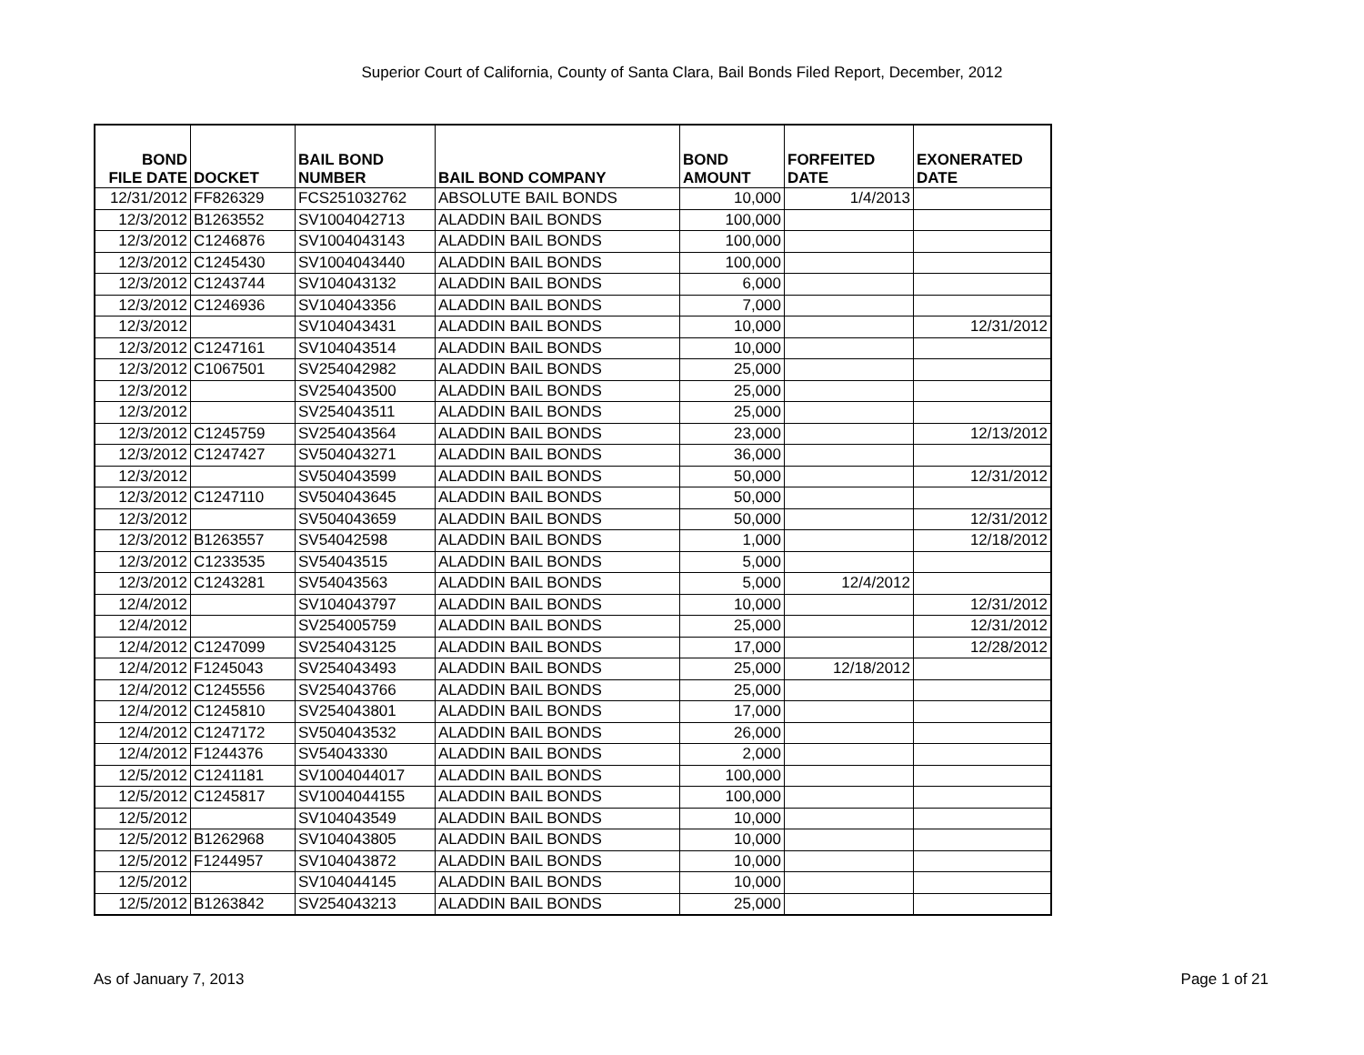Superior Court of California, County of Santa Clara, Bail Bonds Filed Report, December, 2012
| BOND FILE DATE | DOCKET | BAIL BOND NUMBER | BAIL BOND COMPANY | BOND AMOUNT | FORFEITED DATE | EXONERATED DATE |
| --- | --- | --- | --- | --- | --- | --- |
| 12/31/2012 | FF826329 | FCS251032762 | ABSOLUTE BAIL BONDS | 10,000 | 1/4/2013 | |
| 12/3/2012 | B1263552 | SV1004042713 | ALADDIN BAIL BONDS | 100,000 | | |
| 12/3/2012 | C1246876 | SV1004043143 | ALADDIN BAIL BONDS | 100,000 | | |
| 12/3/2012 | C1245430 | SV1004043440 | ALADDIN BAIL BONDS | 100,000 | | |
| 12/3/2012 | C1243744 | SV104043132 | ALADDIN BAIL BONDS | 6,000 | | |
| 12/3/2012 | C1246936 | SV104043356 | ALADDIN BAIL BONDS | 7,000 | | |
| 12/3/2012 | | SV104043431 | ALADDIN BAIL BONDS | 10,000 | | 12/31/2012 |
| 12/3/2012 | C1247161 | SV104043514 | ALADDIN BAIL BONDS | 10,000 | | |
| 12/3/2012 | C1067501 | SV254042982 | ALADDIN BAIL BONDS | 25,000 | | |
| 12/3/2012 | | SV254043500 | ALADDIN BAIL BONDS | 25,000 | | |
| 12/3/2012 | | SV254043511 | ALADDIN BAIL BONDS | 25,000 | | |
| 12/3/2012 | C1245759 | SV254043564 | ALADDIN BAIL BONDS | 23,000 | | 12/13/2012 |
| 12/3/2012 | C1247427 | SV504043271 | ALADDIN BAIL BONDS | 36,000 | | |
| 12/3/2012 | | SV504043599 | ALADDIN BAIL BONDS | 50,000 | | 12/31/2012 |
| 12/3/2012 | C1247110 | SV504043645 | ALADDIN BAIL BONDS | 50,000 | | |
| 12/3/2012 | | SV504043659 | ALADDIN BAIL BONDS | 50,000 | | 12/31/2012 |
| 12/3/2012 | B1263557 | SV54042598 | ALADDIN BAIL BONDS | 1,000 | | 12/18/2012 |
| 12/3/2012 | C1233535 | SV54043515 | ALADDIN BAIL BONDS | 5,000 | | |
| 12/3/2012 | C1243281 | SV54043563 | ALADDIN BAIL BONDS | 5,000 | 12/4/2012 | |
| 12/4/2012 | | SV104043797 | ALADDIN BAIL BONDS | 10,000 | | 12/31/2012 |
| 12/4/2012 | | SV254005759 | ALADDIN BAIL BONDS | 25,000 | | 12/31/2012 |
| 12/4/2012 | C1247099 | SV254043125 | ALADDIN BAIL BONDS | 17,000 | | 12/28/2012 |
| 12/4/2012 | F1245043 | SV254043493 | ALADDIN BAIL BONDS | 25,000 | 12/18/2012 | |
| 12/4/2012 | C1245556 | SV254043766 | ALADDIN BAIL BONDS | 25,000 | | |
| 12/4/2012 | C1245810 | SV254043801 | ALADDIN BAIL BONDS | 17,000 | | |
| 12/4/2012 | C1247172 | SV504043532 | ALADDIN BAIL BONDS | 26,000 | | |
| 12/4/2012 | F1244376 | SV54043330 | ALADDIN BAIL BONDS | 2,000 | | |
| 12/5/2012 | C1241181 | SV1004044017 | ALADDIN BAIL BONDS | 100,000 | | |
| 12/5/2012 | C1245817 | SV1004044155 | ALADDIN BAIL BONDS | 100,000 | | |
| 12/5/2012 | | SV104043549 | ALADDIN BAIL BONDS | 10,000 | | |
| 12/5/2012 | B1262968 | SV104043805 | ALADDIN BAIL BONDS | 10,000 | | |
| 12/5/2012 | F1244957 | SV104043872 | ALADDIN BAIL BONDS | 10,000 | | |
| 12/5/2012 | | SV104044145 | ALADDIN BAIL BONDS | 10,000 | | |
| 12/5/2012 | B1263842 | SV254043213 | ALADDIN BAIL BONDS | 25,000 | | |
As of January 7, 2013 Page 1 of 21